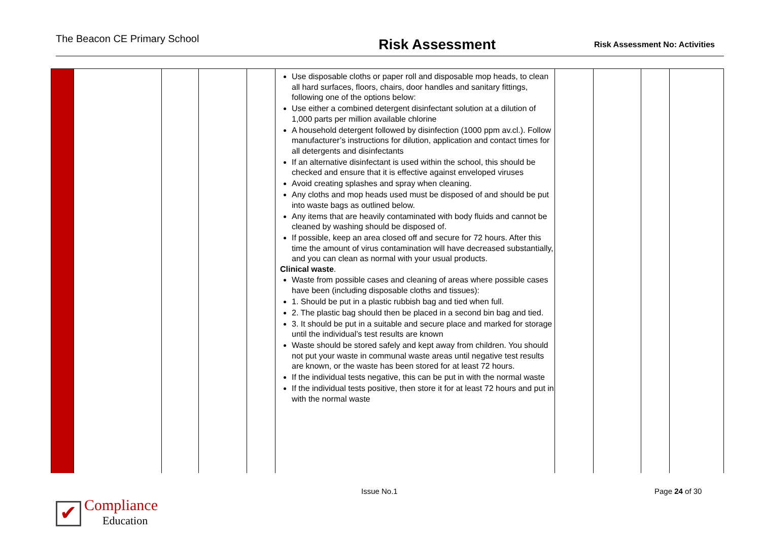The Beacon CE Primary School
Risk Assessment
Risk Assessment No: Activities
| | | | | | Use disposable cloths or paper roll and disposable mop heads, to clean all hard surfaces, floors, chairs, door handles and sanitary fittings, following one of the options below: Use either a combined detergent disinfectant solution at a dilution of 1,000 parts per million available chlorine A household detergent followed by disinfection (1000 ppm av.cl.). Follow manufacturer’s instructions for dilution, application and contact times for all detergents and disinfectants If an alternative disinfectant is used within the school, this should be checked and ensure that it is effective against enveloped viruses Avoid creating splashes and spray when cleaning. Any cloths and mop heads used must be disposed of and should be put into waste bags as outlined below. Any items that are heavily contaminated with body fluids and cannot be cleaned by washing should be disposed of. If possible, keep an area closed off and secure for 72 hours. After this time the amount of virus contamination will have decreased substantially, and you can clean as normal with your usual products. Clinical waste . Waste from possible cases and cleaning of areas where possible cases have been (including disposable cloths and tissues): 1. Should be put in a plastic rubbish bag and tied when full. 2. The plastic bag should then be placed in a second bin bag and tied. 3. It should be put in a suitable and secure place and marked for storage until the individual’s test results are known Waste should be stored safely and kept away from children. You should not put your waste in communal waste areas until negative test results are known, or the waste has been stored for at least 72 hours. If the individual tests negative, this can be put in with the normal waste If the individual tests positive, then store it for at least 72 hours and put in with the normal waste | | | | |
Issue No.1 Page 24 of 30
✔ Compliance
Education